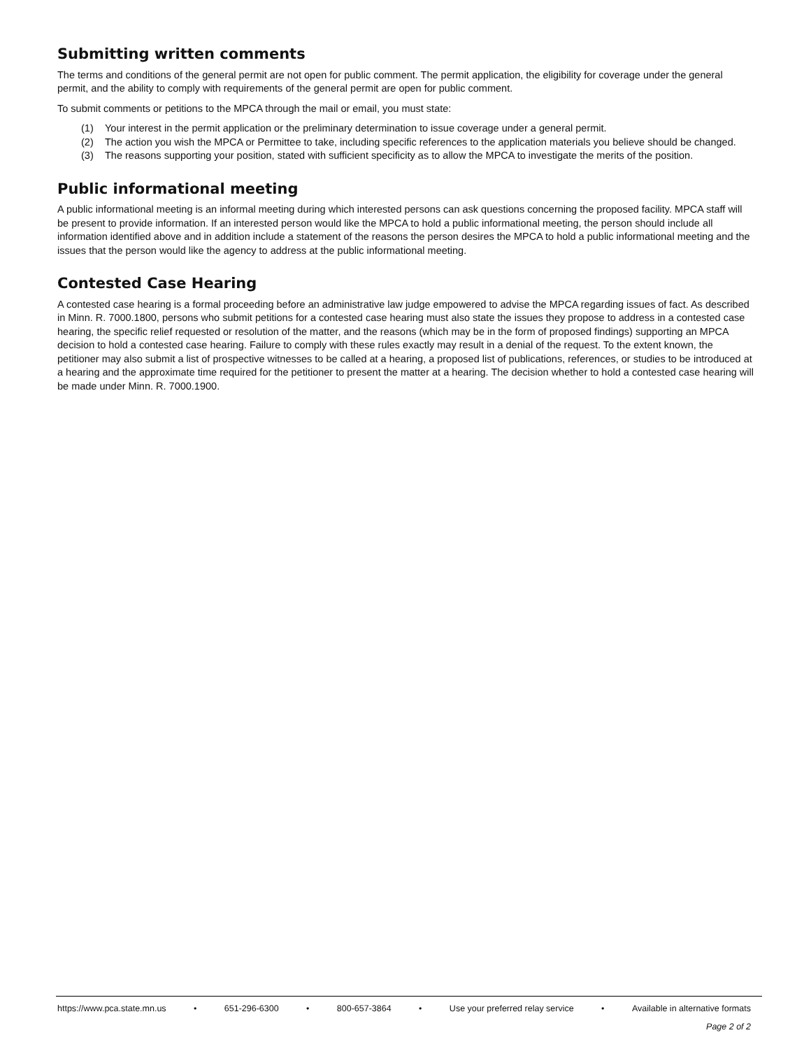Submitting written comments
The terms and conditions of the general permit are not open for public comment. The permit application, the eligibility for coverage under the general permit, and the ability to comply with requirements of the general permit are open for public comment.
To submit comments or petitions to the MPCA through the mail or email, you must state:
(1) Your interest in the permit application or the preliminary determination to issue coverage under a general permit.
(2) The action you wish the MPCA or Permittee to take, including specific references to the application materials you believe should be changed.
(3) The reasons supporting your position, stated with sufficient specificity as to allow the MPCA to investigate the merits of the position.
Public informational meeting
A public informational meeting is an informal meeting during which interested persons can ask questions concerning the proposed facility. MPCA staff will be present to provide information. If an interested person would like the MPCA to hold a public informational meeting, the person should include all information identified above and in addition include a statement of the reasons the person desires the MPCA to hold a public informational meeting and the issues that the person would like the agency to address at the public informational meeting.
Contested Case Hearing
A contested case hearing is a formal proceeding before an administrative law judge empowered to advise the MPCA regarding issues of fact. As described in Minn. R. 7000.1800, persons who submit petitions for a contested case hearing must also state the issues they propose to address in a contested case hearing, the specific relief requested or resolution of the matter, and the reasons (which may be in the form of proposed findings) supporting an MPCA decision to hold a contested case hearing. Failure to comply with these rules exactly may result in a denial of the request. To the extent known, the petitioner may also submit a list of prospective witnesses to be called at a hearing, a proposed list of publications, references, or studies to be introduced at a hearing and the approximate time required for the petitioner to present the matter at a hearing. The decision whether to hold a contested case hearing will be made under Minn. R. 7000.1900.
https://www.pca.state.mn.us • 651-296-6300 • 800-657-3864 • Use your preferred relay service • Available in alternative formats
Page 2 of 2